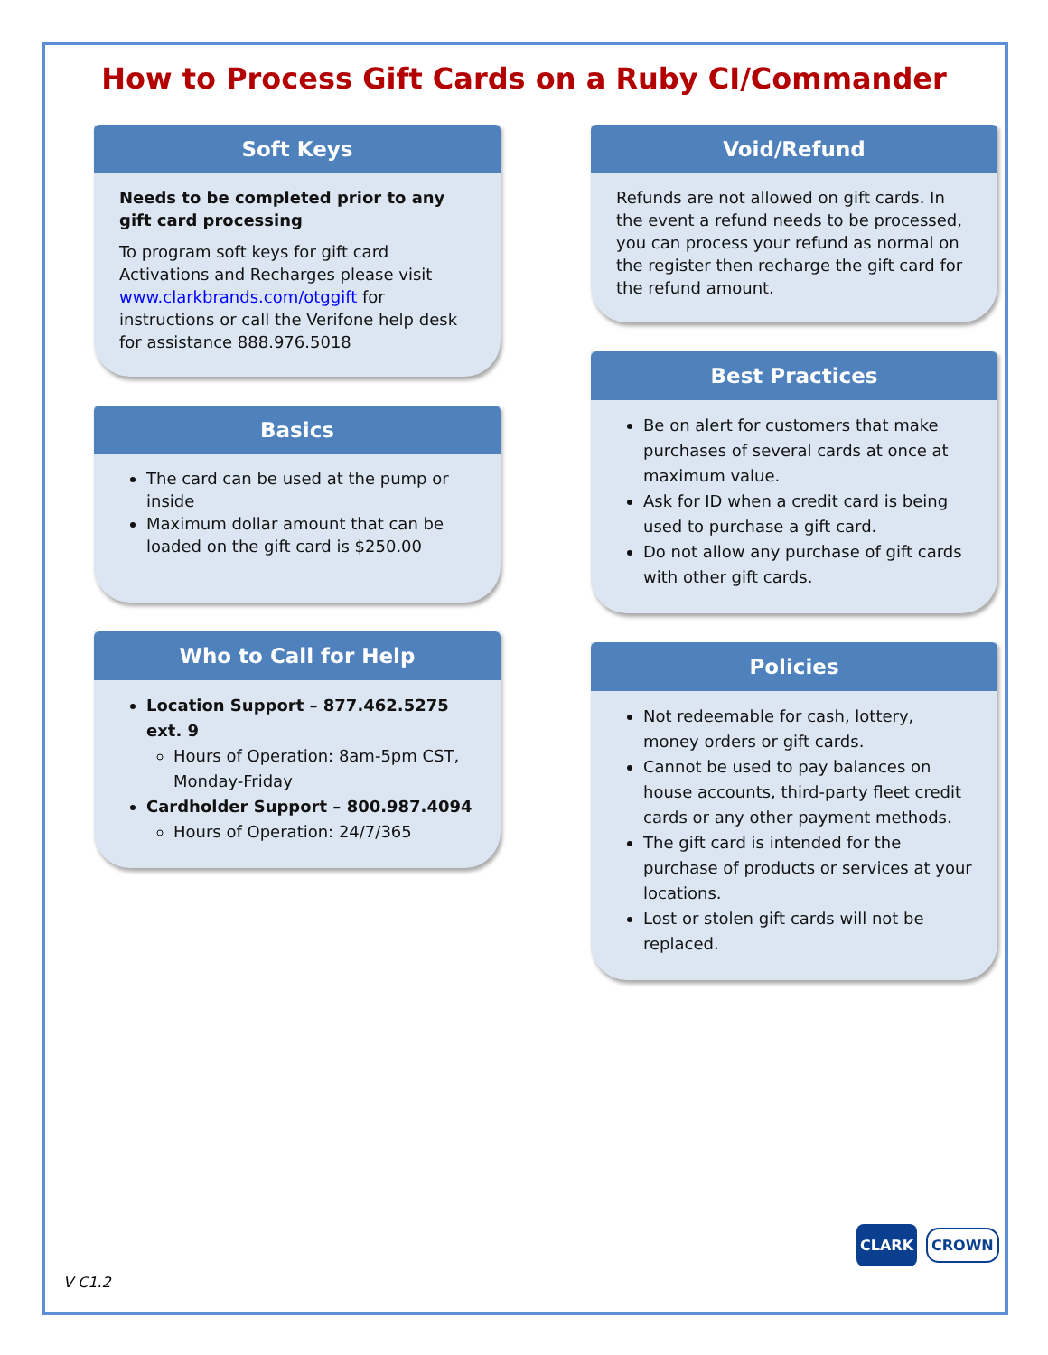How to Process Gift Cards on a Ruby CI/Commander
Soft Keys
Needs to be completed prior to any gift card processing
To program soft keys for gift card Activations and Recharges please visit www.clarkbrands.com/otggift for instructions or call the Verifone help desk for assistance 888.976.5018
Basics
The card can be used at the pump or inside
Maximum dollar amount that can be loaded on the gift card is $250.00
Who to Call for Help
Location Support – 877.462.5275 ext. 9
Hours of Operation: 8am-5pm CST, Monday-Friday
Cardholder Support – 800.987.4094
Hours of Operation: 24/7/365
Void/Refund
Refunds are not allowed on gift cards. In the event a refund needs to be processed, you can process your refund as normal on the register then recharge the gift card for the refund amount.
Best Practices
Be on alert for customers that make purchases of several cards at once at maximum value.
Ask for ID when a credit card is being used to purchase a gift card.
Do not allow any purchase of gift cards with other gift cards.
Policies
Not redeemable for cash, lottery, money orders or gift cards.
Cannot be used to pay balances on house accounts, third-party fleet credit cards or any other payment methods.
The gift card is intended for the purchase of products or services at your locations.
Lost or stolen gift cards will not be replaced.
V C1.2
CLARK CROWN